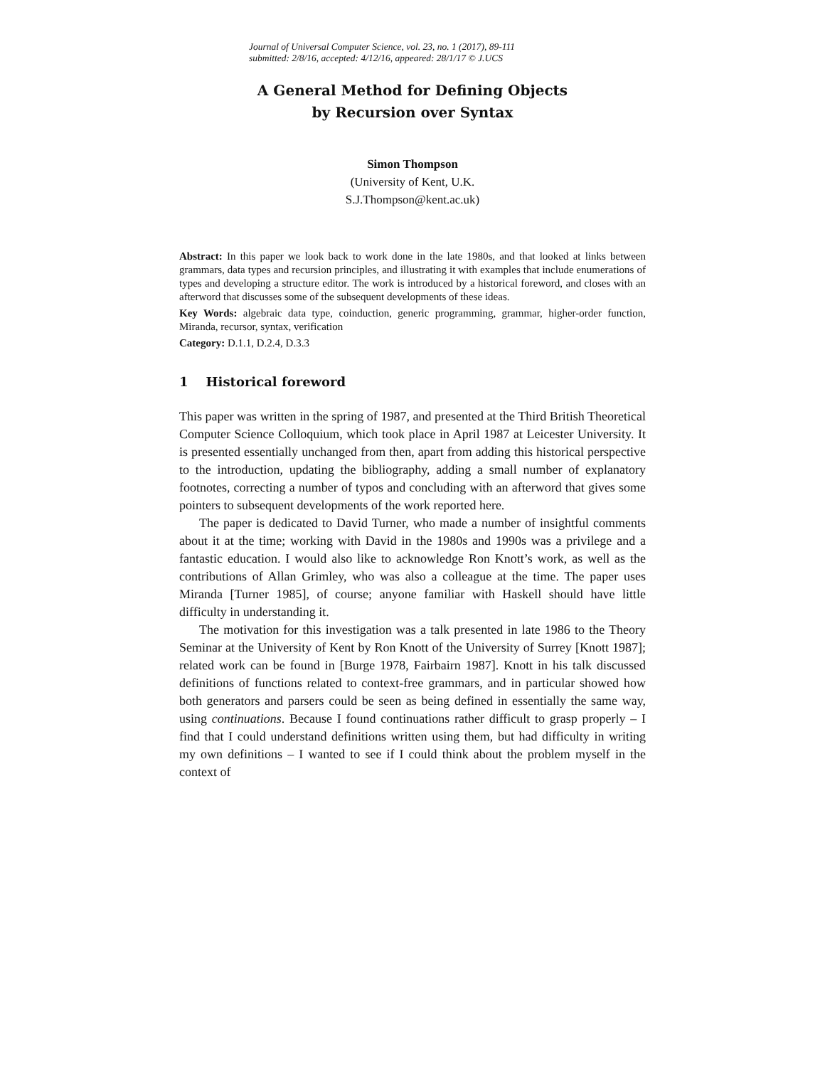Journal of Universal Computer Science, vol. 23, no. 1 (2017), 89-111
submitted: 2/8/16, accepted: 4/12/16, appeared: 28/1/17 © J.UCS
A General Method for Defining Objects
by Recursion over Syntax
Simon Thompson
(University of Kent, U.K.
S.J.Thompson@kent.ac.uk)
Abstract: In this paper we look back to work done in the late 1980s, and that looked at links between grammars, data types and recursion principles, and illustrating it with examples that include enumerations of types and developing a structure editor. The work is introduced by a historical foreword, and closes with an afterword that discusses some of the subsequent developments of these ideas.
Key Words: algebraic data type, coinduction, generic programming, grammar, higher-order function, Miranda, recursor, syntax, verification
Category: D.1.1, D.2.4, D.3.3
1 Historical foreword
This paper was written in the spring of 1987, and presented at the Third British Theoretical Computer Science Colloquium, which took place in April 1987 at Leicester University. It is presented essentially unchanged from then, apart from adding this historical perspective to the introduction, updating the bibliography, adding a small number of explanatory footnotes, correcting a number of typos and concluding with an afterword that gives some pointers to subsequent developments of the work reported here.
The paper is dedicated to David Turner, who made a number of insightful comments about it at the time; working with David in the 1980s and 1990s was a privilege and a fantastic education. I would also like to acknowledge Ron Knott’s work, as well as the contributions of Allan Grimley, who was also a colleague at the time. The paper uses Miranda [Turner 1985], of course; anyone familiar with Haskell should have little difficulty in understanding it.
The motivation for this investigation was a talk presented in late 1986 to the Theory Seminar at the University of Kent by Ron Knott of the University of Surrey [Knott 1987]; related work can be found in [Burge 1978, Fairbairn 1987]. Knott in his talk discussed definitions of functions related to context-free grammars, and in particular showed how both generators and parsers could be seen as being defined in essentially the same way, using continuations. Because I found continuations rather difficult to grasp properly – I find that I could understand definitions written using them, but had difficulty in writing my own definitions – I wanted to see if I could think about the problem myself in the context of